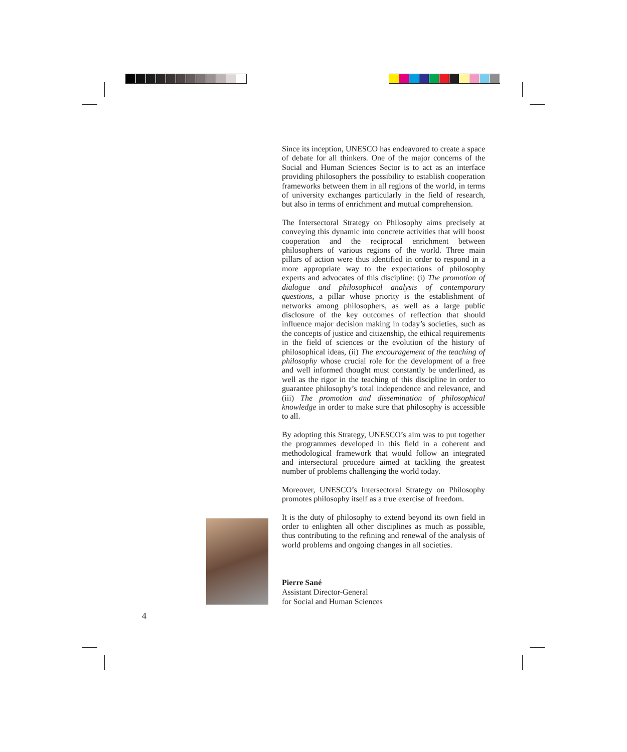Since its inception, UNESCO has endeavored to create a space of debate for all thinkers. One of the major concerns of the Social and Human Sciences Sector is to act as an interface providing philosophers the possibility to establish cooperation frameworks between them in all regions of the world, in terms of university exchanges particularly in the field of research, but also in terms of enrichment and mutual comprehension.
The Intersectoral Strategy on Philosophy aims precisely at conveying this dynamic into concrete activities that will boost cooperation and the reciprocal enrichment between philosophers of various regions of the world. Three main pillars of action were thus identified in order to respond in a more appropriate way to the expectations of philosophy experts and advocates of this discipline: (i) The promotion of dialogue and philosophical analysis of contemporary questions, a pillar whose priority is the establishment of networks among philosophers, as well as a large public disclosure of the key outcomes of reflection that should influence major decision making in today’s societies, such as the concepts of justice and citizenship, the ethical requirements in the field of sciences or the evolution of the history of philosophical ideas, (ii) The encouragement of the teaching of philosophy whose crucial role for the development of a free and well informed thought must constantly be underlined, as well as the rigor in the teaching of this discipline in order to guarantee philosophy’s total independence and relevance, and (iii) The promotion and dissemination of philosophical knowledge in order to make sure that philosophy is accessible to all.
By adopting this Strategy, UNESCO’s aim was to put together the programmes developed in this field in a coherent and methodological framework that would follow an integrated and intersectoral procedure aimed at tackling the greatest number of problems challenging the world today.
Moreover, UNESCO’s Intersectoral Strategy on Philosophy promotes philosophy itself as a true exercise of freedom.
It is the duty of philosophy to extend beyond its own field in order to enlighten all other disciplines as much as possible, thus contributing to the refining and renewal of the analysis of world problems and ongoing changes in all societies.
Pierre Sané
Assistant Director-General
for Social and Human Sciences
4